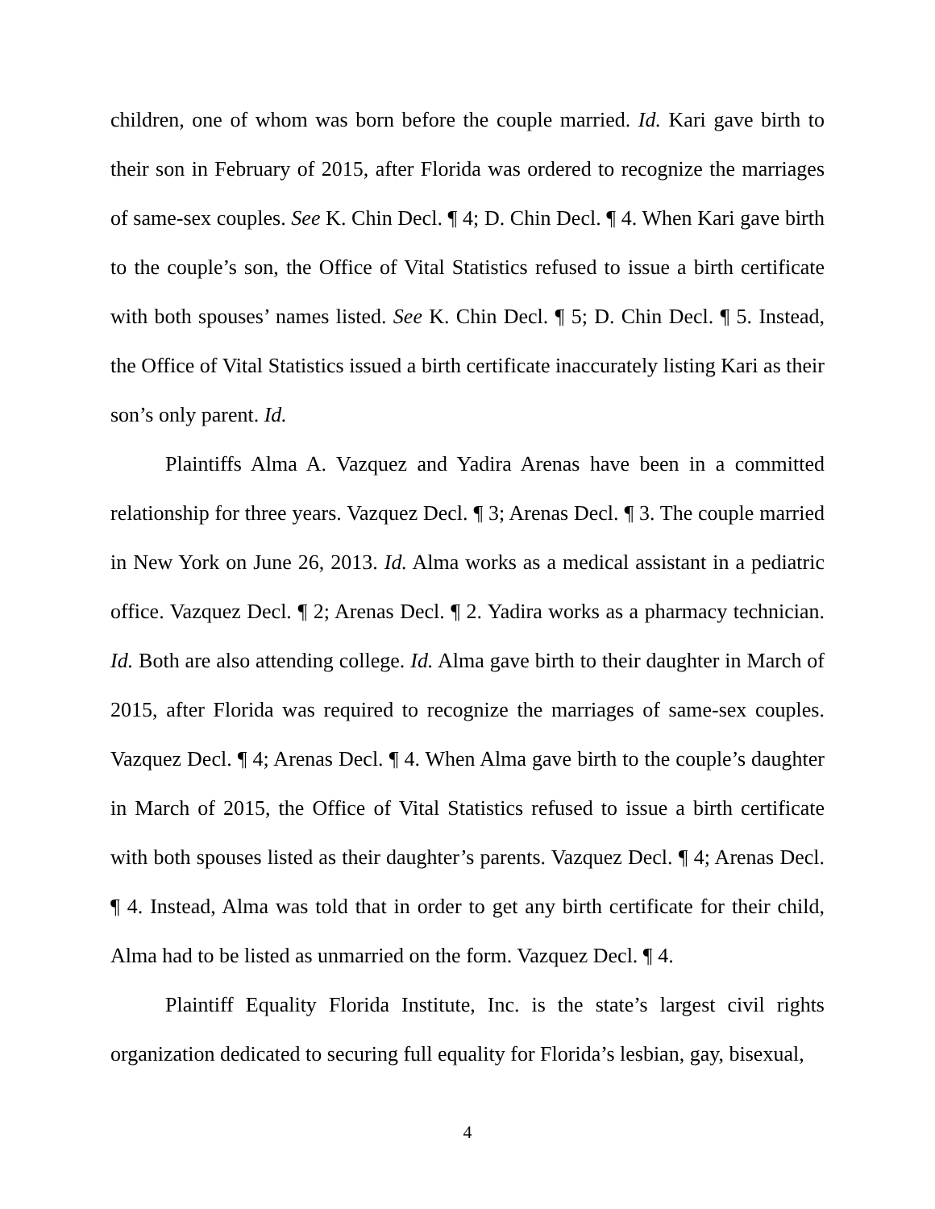children, one of whom was born before the couple married. Id. Kari gave birth to their son in February of 2015, after Florida was ordered to recognize the marriages of same-sex couples. See K. Chin Decl. ¶ 4; D. Chin Decl. ¶ 4. When Kari gave birth to the couple’s son, the Office of Vital Statistics refused to issue a birth certificate with both spouses’ names listed. See K. Chin Decl. ¶ 5; D. Chin Decl. ¶ 5. Instead, the Office of Vital Statistics issued a birth certificate inaccurately listing Kari as their son’s only parent. Id.
Plaintiffs Alma A. Vazquez and Yadira Arenas have been in a committed relationship for three years. Vazquez Decl. ¶ 3; Arenas Decl. ¶ 3. The couple married in New York on June 26, 2013. Id. Alma works as a medical assistant in a pediatric office. Vazquez Decl. ¶ 2; Arenas Decl. ¶ 2. Yadira works as a pharmacy technician. Id. Both are also attending college. Id. Alma gave birth to their daughter in March of 2015, after Florida was required to recognize the marriages of same-sex couples. Vazquez Decl. ¶ 4; Arenas Decl. ¶ 4. When Alma gave birth to the couple’s daughter in March of 2015, the Office of Vital Statistics refused to issue a birth certificate with both spouses listed as their daughter’s parents. Vazquez Decl. ¶ 4; Arenas Decl. ¶ 4. Instead, Alma was told that in order to get any birth certificate for their child, Alma had to be listed as unmarried on the form. Vazquez Decl. ¶ 4.
Plaintiff Equality Florida Institute, Inc. is the state’s largest civil rights organization dedicated to securing full equality for Florida’s lesbian, gay, bisexual,
4